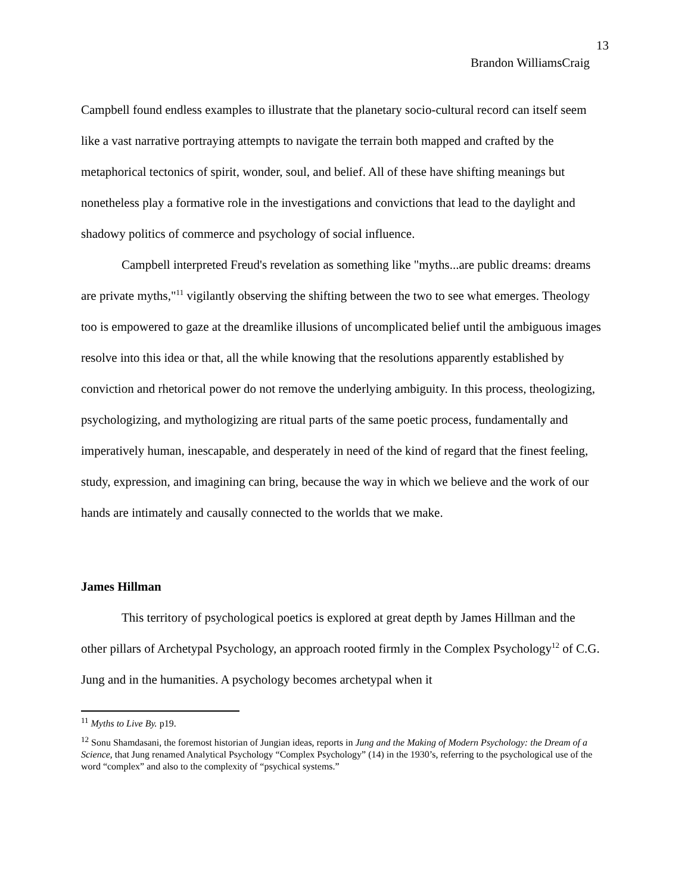13
Brandon WilliamsCraig
Campbell found endless examples to illustrate that the planetary socio-cultural record can itself seem like a vast narrative portraying attempts to navigate the terrain both mapped and crafted by the metaphorical tectonics of spirit, wonder, soul, and belief. All of these have shifting meanings but nonetheless play a formative role in the investigations and convictions that lead to the daylight and shadowy politics of commerce and psychology of social influence.
Campbell interpreted Freud's revelation as something like "myths...are public dreams: dreams are private myths,"<sup>11</sup> vigilantly observing the shifting between the two to see what emerges. Theology too is empowered to gaze at the dreamlike illusions of uncomplicated belief until the ambiguous images resolve into this idea or that, all the while knowing that the resolutions apparently established by conviction and rhetorical power do not remove the underlying ambiguity. In this process, theologizing, psychologizing, and mythologizing are ritual parts of the same poetic process, fundamentally and imperatively human, inescapable, and desperately in need of the kind of regard that the finest feeling, study, expression, and imagining can bring, because the way in which we believe and the work of our hands are intimately and causally connected to the worlds that we make.
James Hillman
This territory of psychological poetics is explored at great depth by James Hillman and the other pillars of Archetypal Psychology, an approach rooted firmly in the Complex Psychology<sup>12</sup> of C.G. Jung and in the humanities. A psychology becomes archetypal when it
<sup>11</sup> Myths to Live By. p19.
<sup>12</sup> Sonu Shamdasani, the foremost historian of Jungian ideas, reports in Jung and the Making of Modern Psychology: the Dream of a Science, that Jung renamed Analytical Psychology “Complex Psychology” (14) in the 1930’s, referring to the psychological use of the word “complex” and also to the complexity of “psychical systems.”